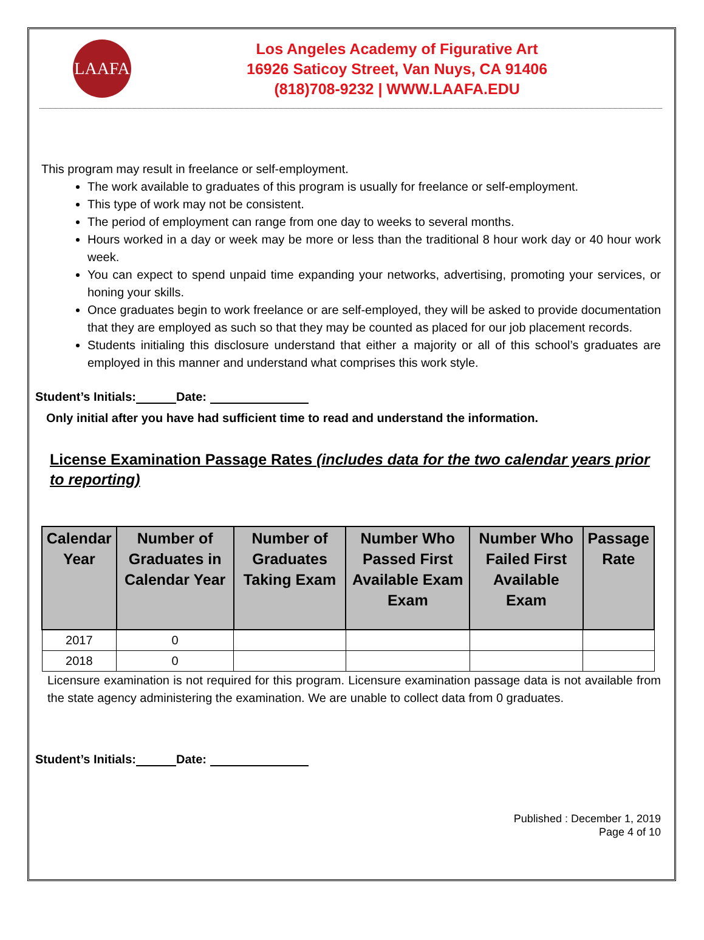LAAFA
Los Angeles Academy of Figurative Art
16926 Saticoy Street, Van Nuys, CA 91406
(818)708-9232 | WWW.LAAFA.EDU
This program may result in freelance or self-employment.
The work available to graduates of this program is usually for freelance or self-employment.
This type of work may not be consistent.
The period of employment can range from one day to weeks to several months.
Hours worked in a day or week may be more or less than the traditional 8 hour work day or 40 hour work week.
You can expect to spend unpaid time expanding your networks, advertising, promoting your services, or honing your skills.
Once graduates begin to work freelance or are self-employed, they will be asked to provide documentation that they are employed as such so that they may be counted as placed for our job placement records.
Students initialing this disclosure understand that either a majority or all of this school’s graduates are employed in this manner and understand what comprises this work style.
Student’s Initials: Date:
Only initial after you have had sufficient time to read and understand the information.
License Examination Passage Rates (includes data for the two calendar years prior to reporting)
| Calendar Year | Number of Graduates in Calendar Year | Number of Graduates Taking Exam | Number Who Passed First Available Exam Exam | Number Who Failed First Available Exam | Passage Rate |
| --- | --- | --- | --- | --- | --- |
| 2017 | 0 | | | | |
| 2018 | 0 | | | | |
Licensure examination is not required for this program. Licensure examination passage data is not available from the state agency administering the examination. We are unable to collect data from 0 graduates.
Student’s Initials: Date:
Published : December 1, 2019
Page 4 of 10